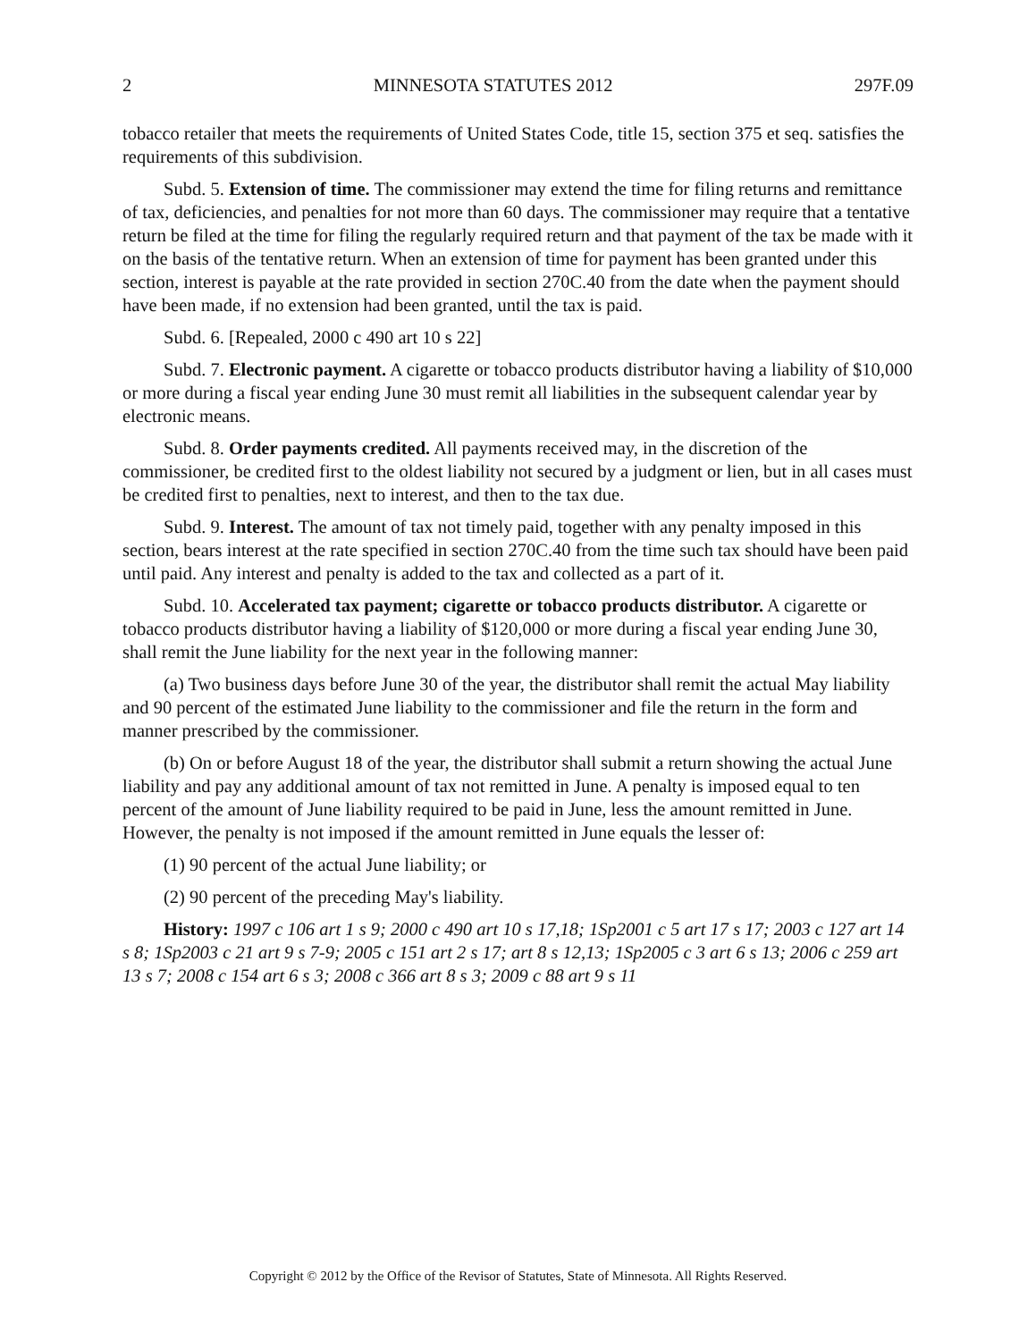2 MINNESOTA STATUTES 2012 297F.09
tobacco retailer that meets the requirements of United States Code, title 15, section 375 et seq. satisfies the requirements of this subdivision.
Subd. 5. Extension of time. The commissioner may extend the time for filing returns and remittance of tax, deficiencies, and penalties for not more than 60 days. The commissioner may require that a tentative return be filed at the time for filing the regularly required return and that payment of the tax be made with it on the basis of the tentative return. When an extension of time for payment has been granted under this section, interest is payable at the rate provided in section 270C.40 from the date when the payment should have been made, if no extension had been granted, until the tax is paid.
Subd. 6. [Repealed, 2000 c 490 art 10 s 22]
Subd. 7. Electronic payment. A cigarette or tobacco products distributor having a liability of $10,000 or more during a fiscal year ending June 30 must remit all liabilities in the subsequent calendar year by electronic means.
Subd. 8. Order payments credited. All payments received may, in the discretion of the commissioner, be credited first to the oldest liability not secured by a judgment or lien, but in all cases must be credited first to penalties, next to interest, and then to the tax due.
Subd. 9. Interest. The amount of tax not timely paid, together with any penalty imposed in this section, bears interest at the rate specified in section 270C.40 from the time such tax should have been paid until paid. Any interest and penalty is added to the tax and collected as a part of it.
Subd. 10. Accelerated tax payment; cigarette or tobacco products distributor. A cigarette or tobacco products distributor having a liability of $120,000 or more during a fiscal year ending June 30, shall remit the June liability for the next year in the following manner:
(a) Two business days before June 30 of the year, the distributor shall remit the actual May liability and 90 percent of the estimated June liability to the commissioner and file the return in the form and manner prescribed by the commissioner.
(b) On or before August 18 of the year, the distributor shall submit a return showing the actual June liability and pay any additional amount of tax not remitted in June. A penalty is imposed equal to ten percent of the amount of June liability required to be paid in June, less the amount remitted in June. However, the penalty is not imposed if the amount remitted in June equals the lesser of:
(1) 90 percent of the actual June liability; or
(2) 90 percent of the preceding May's liability.
History: 1997 c 106 art 1 s 9; 2000 c 490 art 10 s 17,18; 1Sp2001 c 5 art 17 s 17; 2003 c 127 art 14 s 8; 1Sp2003 c 21 art 9 s 7-9; 2005 c 151 art 2 s 17; art 8 s 12,13; 1Sp2005 c 3 art 6 s 13; 2006 c 259 art 13 s 7; 2008 c 154 art 6 s 3; 2008 c 366 art 8 s 3; 2009 c 88 art 9 s 11
Copyright © 2012 by the Office of the Revisor of Statutes, State of Minnesota. All Rights Reserved.